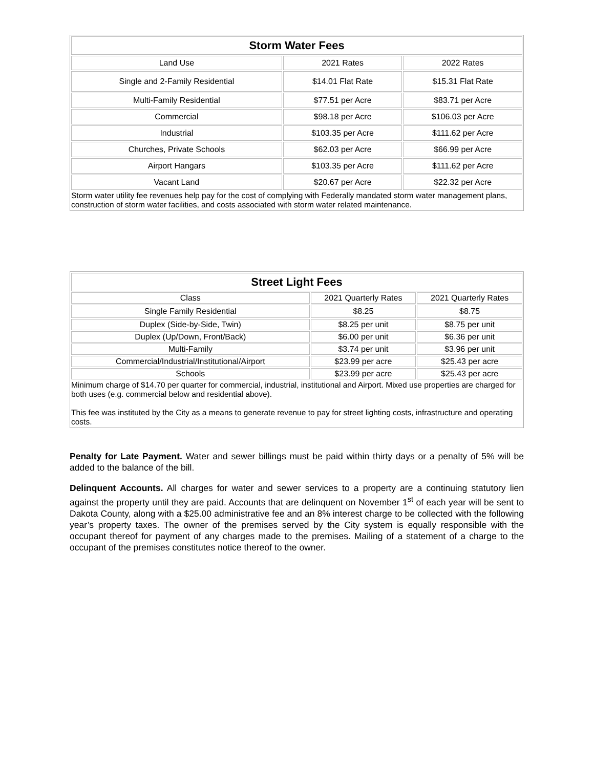| Storm Water Fees | | |
| --- | --- | --- |
| Land Use | 2021 Rates | 2022 Rates |
| Single and 2-Family Residential | $14.01 Flat Rate | $15.31 Flat Rate |
| Multi-Family Residential | $77.51 per Acre | $83.71 per Acre |
| Commercial | $98.18 per Acre | $106.03 per Acre |
| Industrial | $103.35 per Acre | $111.62 per Acre |
| Churches, Private Schools | $62.03 per Acre | $66.99 per Acre |
| Airport Hangars | $103.35 per Acre | $111.62 per Acre |
| Vacant Land | $20.67 per Acre | $22.32 per Acre |
| Storm water utility fee revenues help pay for the cost of complying with Federally mandated storm water management plans, construction of storm water facilities, and costs associated with storm water related maintenance. | | |
| Street Light Fees | | |
| --- | --- | --- |
| Class | 2021 Quarterly Rates | 2021 Quarterly Rates |
| Single Family Residential | $8.25 | $8.75 |
| Duplex (Side-by-Side, Twin) | $8.25 per unit | $8.75 per unit |
| Duplex (Up/Down, Front/Back) | $6.00 per unit | $6.36 per unit |
| Multi-Family | $3.74 per unit | $3.96 per unit |
| Commercial/Industrial/Institutional/Airport | $23.99 per acre | $25.43 per acre |
| Schools | $23.99 per acre | $25.43 per acre |
| Minimum charge of $14.70 per quarter for commercial, industrial, institutional and Airport. Mixed use properties are charged for both uses (e.g. commercial below and residential above). This fee was instituted by the City as a means to generate revenue to pay for street lighting costs, infrastructure and operating costs. | | |
Penalty for Late Payment. Water and sewer billings must be paid within thirty days or a penalty of 5% will be added to the balance of the bill.
Delinquent Accounts. All charges for water and sewer services to a property are a continuing statutory lien against the property until they are paid. Accounts that are delinquent on November 1<sup>st</sup> of each year will be sent to Dakota County, along with a $25.00 administrative fee and an 8% interest charge to be collected with the following year’s property taxes. The owner of the premises served by the City system is equally responsible with the occupant thereof for payment of any charges made to the premises. Mailing of a statement of a charge to the occupant of the premises constitutes notice thereof to the owner.